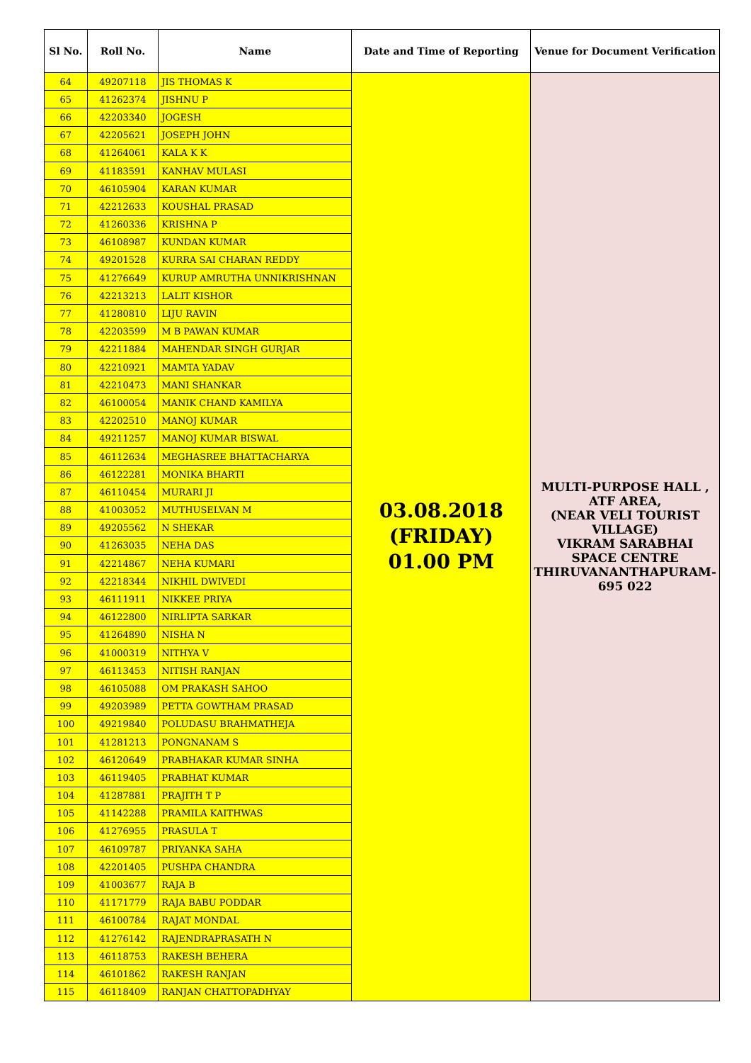| Sl No. | Roll No. | Name | Date and Time of Reporting | Venue for Document Verification |
| --- | --- | --- | --- | --- |
| 64 | 49207118 | JIS THOMAS K | 03.08.2018 (FRIDAY) 01.00 PM | MULTI-PURPOSE HALL , ATF AREA, (NEAR VELI TOURIST VILLAGE) VIKRAM SARABHAI SPACE CENTRE THIRUVANANTHAPURAM- 695 022 |
| 65 | 41262374 | JISHNU P | | |
| 66 | 42203340 | JOGESH | | |
| 67 | 42205621 | JOSEPH JOHN | | |
| 68 | 41264061 | KALA K K | | |
| 69 | 41183591 | KANHAV MULASI | | |
| 70 | 46105904 | KARAN KUMAR | | |
| 71 | 42212633 | KOUSHAL PRASAD | | |
| 72 | 41260336 | KRISHNA P | | |
| 73 | 46108987 | KUNDAN KUMAR | | |
| 74 | 49201528 | KURRA SAI CHARAN REDDY | | |
| 75 | 41276649 | KURUP AMRUTHA UNNIKRISHNAN | | |
| 76 | 42213213 | LALIT KISHOR | | |
| 77 | 41280810 | LIJU RAVIN | | |
| 78 | 42203599 | M B PAWAN KUMAR | | |
| 79 | 42211884 | MAHENDAR SINGH GURJAR | | |
| 80 | 42210921 | MAMTA YADAV | | |
| 81 | 42210473 | MANI SHANKAR | | |
| 82 | 46100054 | MANIK CHAND KAMILYA | | |
| 83 | 42202510 | MANOJ KUMAR | | |
| 84 | 49211257 | MANOJ KUMAR BISWAL | | |
| 85 | 46112634 | MEGHASREE BHATTACHARYA | | |
| 86 | 46122281 | MONIKA BHARTI | | |
| 87 | 46110454 | MURARI JI | | |
| 88 | 41003052 | MUTHUSELVAN M | | |
| 89 | 49205562 | N SHEKAR | | |
| 90 | 41263035 | NEHA DAS | | |
| 91 | 42214867 | NEHA KUMARI | | |
| 92 | 42218344 | NIKHIL DWIVEDI | | |
| 93 | 46111911 | NIKKEE PRIYA | | |
| 94 | 46122800 | NIRLIPTA SARKAR | | |
| 95 | 41264890 | NISHA N | | |
| 96 | 41000319 | NITHYA V | | |
| 97 | 46113453 | NITISH RANJAN | | |
| 98 | 46105088 | OM PRAKASH SAHOO | | |
| 99 | 49203989 | PETTA GOWTHAM PRASAD | | |
| 100 | 49219840 | POLUDASU BRAHMATHEJA | | |
| 101 | 41281213 | PONGNANAM S | | |
| 102 | 46120649 | PRABHAKAR KUMAR SINHA | | |
| 103 | 46119405 | PRABHAT KUMAR | | |
| 104 | 41287881 | PRAJITH T P | | |
| 105 | 41142288 | PRAMILA KAITHWAS | | |
| 106 | 41276955 | PRASULA T | | |
| 107 | 46109787 | PRIYANKA SAHA | | |
| 108 | 42201405 | PUSHPA CHANDRA | | |
| 109 | 41003677 | RAJA B | | |
| 110 | 41171779 | RAJA BABU PODDAR | | |
| 111 | 46100784 | RAJAT MONDAL | | |
| 112 | 41276142 | RAJENDRAPRASATH N | | |
| 113 | 46118753 | RAKESH BEHERA | | |
| 114 | 46101862 | RAKESH RANJAN | | |
| 115 | 46118409 | RANJAN CHATTOPADHYAY | | |